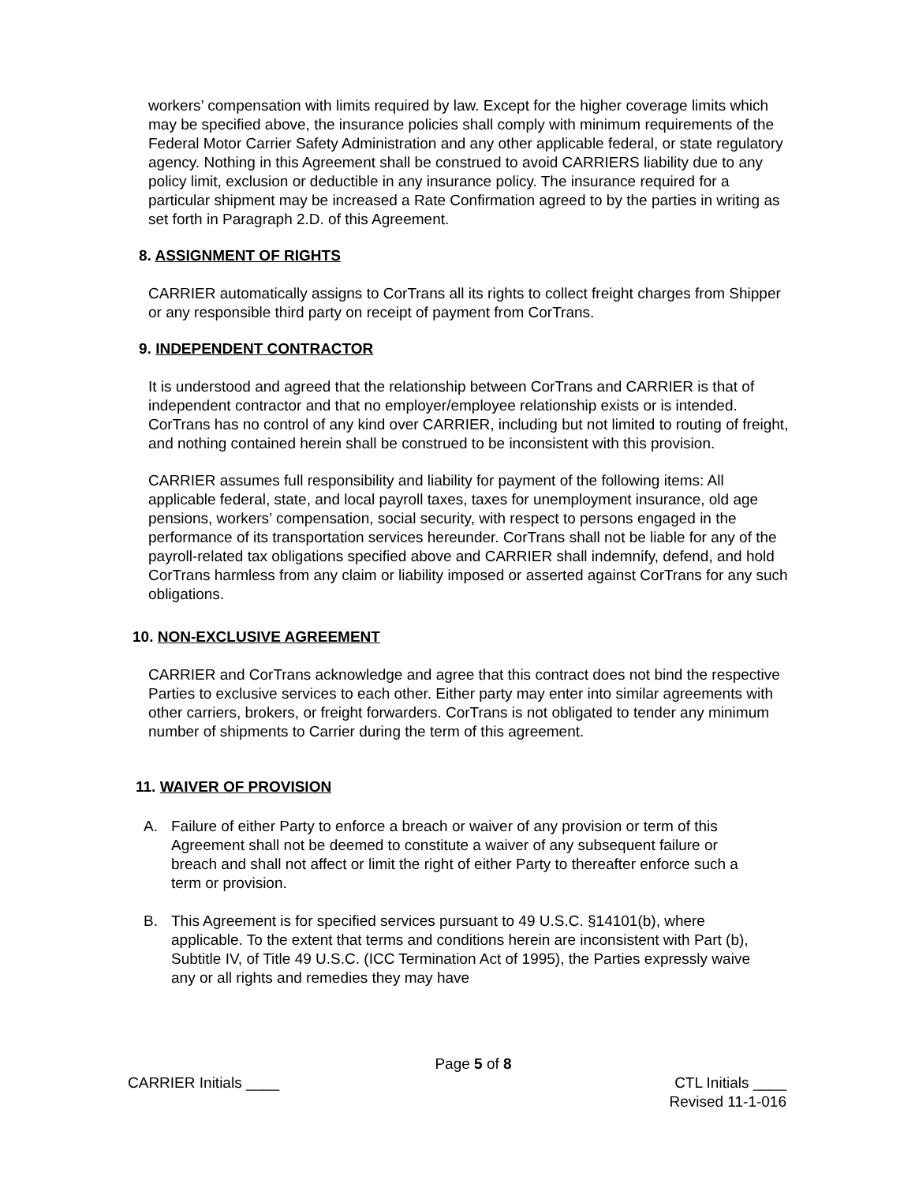workers’ compensation with limits required by law. Except for the higher coverage limits which may be specified above, the insurance policies shall comply with minimum requirements of the Federal Motor Carrier Safety Administration and any other applicable federal, or state regulatory agency. Nothing in this Agreement shall be construed to avoid CARRIERS liability due to any policy limit, exclusion or deductible in any insurance policy. The insurance required for a particular shipment may be increased a Rate Confirmation agreed to by the parties in writing as set forth in Paragraph 2.D. of this Agreement.
8. ASSIGNMENT OF RIGHTS
CARRIER automatically assigns to CorTrans all its rights to collect freight charges from Shipper or any responsible third party on receipt of payment from CorTrans.
9. INDEPENDENT CONTRACTOR
It is understood and agreed that the relationship between CorTrans and CARRIER is that of independent contractor and that no employer/employee relationship exists or is intended. CorTrans has no control of any kind over CARRIER, including but not limited to routing of freight, and nothing contained herein shall be construed to be inconsistent with this provision.
CARRIER assumes full responsibility and liability for payment of the following items: All applicable federal, state, and local payroll taxes, taxes for unemployment insurance, old age pensions, workers’ compensation, social security, with respect to persons engaged in the performance of its transportation services hereunder. CorTrans shall not be liable for any of the payroll-related tax obligations specified above and CARRIER shall indemnify, defend, and hold CorTrans harmless from any claim or liability imposed or asserted against CorTrans for any such obligations.
10. NON-EXCLUSIVE AGREEMENT
CARRIER and CorTrans acknowledge and agree that this contract does not bind the respective Parties to exclusive services to each other. Either party may enter into similar agreements with other carriers, brokers, or freight forwarders. CorTrans is not obligated to tender any minimum number of shipments to Carrier during the term of this agreement.
11. WAIVER OF PROVISION
A. Failure of either Party to enforce a breach or waiver of any provision or term of this Agreement shall not be deemed to constitute a waiver of any subsequent failure or breach and shall not affect or limit the right of either Party to thereafter enforce such a term or provision.
B. This Agreement is for specified services pursuant to 49 U.S.C. §14101(b), where applicable. To the extent that terms and conditions herein are inconsistent with Part (b), Subtitle IV, of Title 49 U.S.C. (ICC Termination Act of 1995), the Parties expressly waive any or all rights and remedies they may have
Page 5 of 8
CARRIER Initials ____ CTL Initials ____
Revised 11-1-016